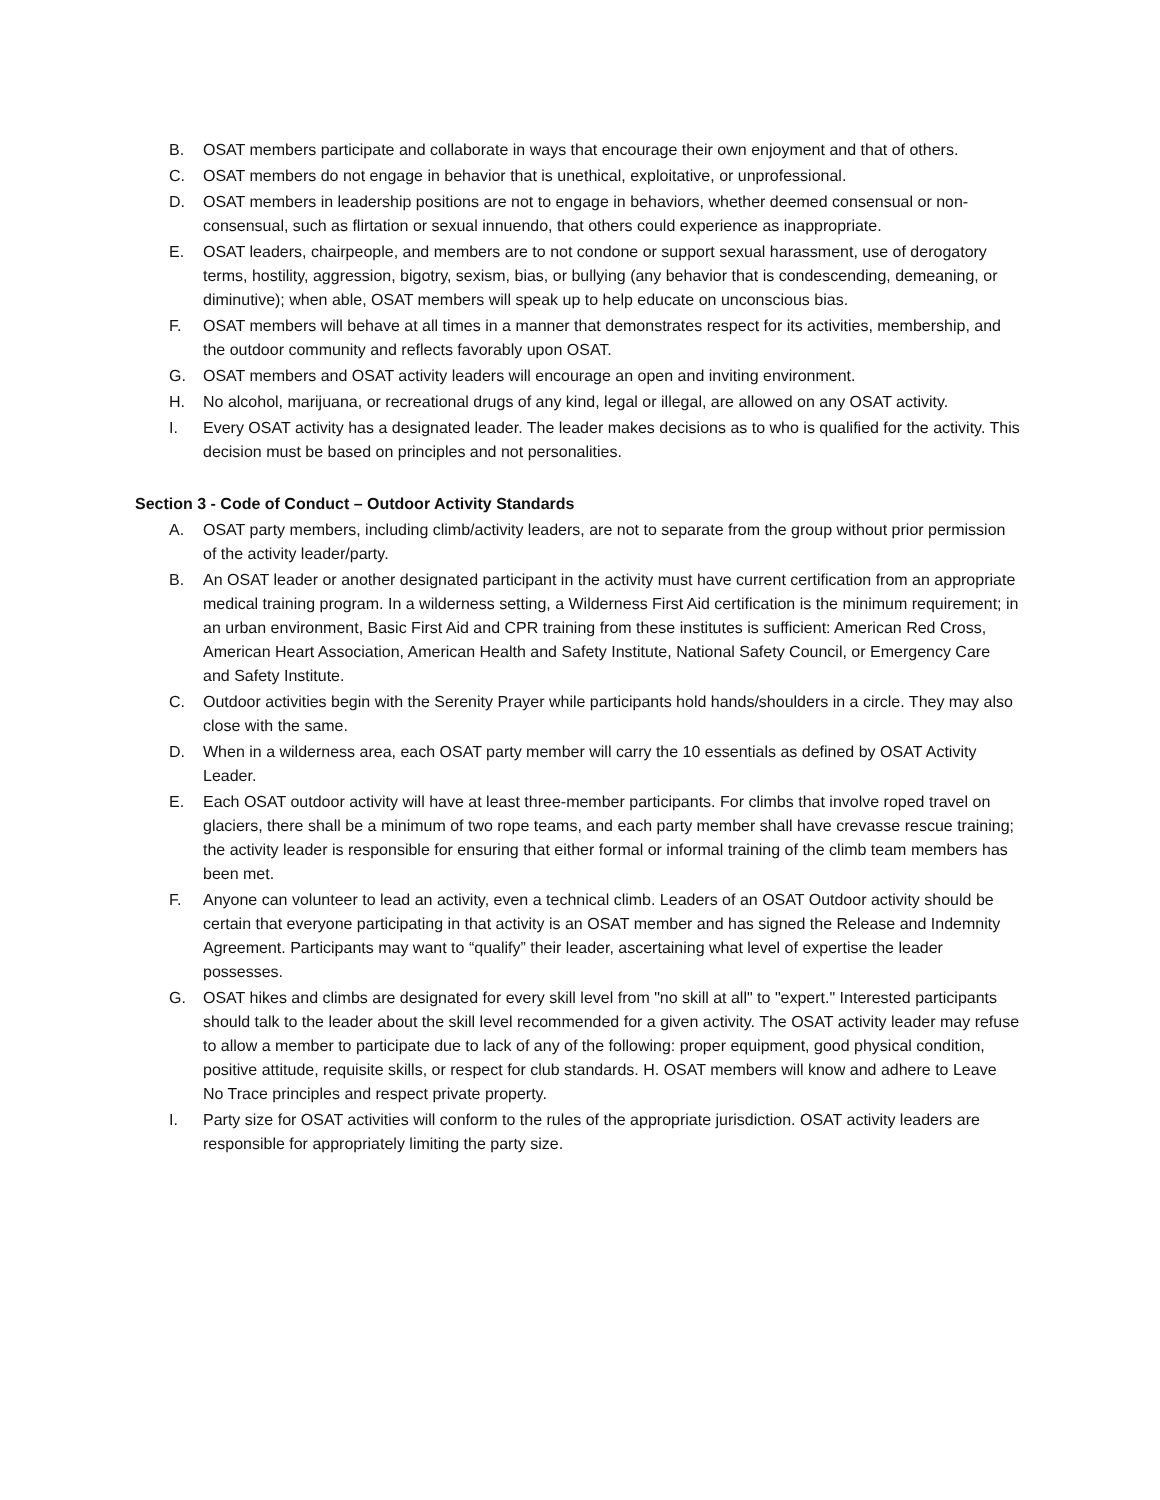B. OSAT members participate and collaborate in ways that encourage their own enjoyment and that of others.
C. OSAT members do not engage in behavior that is unethical, exploitative, or unprofessional.
D. OSAT members in leadership positions are not to engage in behaviors, whether deemed consensual or non-consensual, such as flirtation or sexual innuendo, that others could experience as inappropriate.
E. OSAT leaders, chairpeople, and members are to not condone or support sexual harassment, use of derogatory terms, hostility, aggression, bigotry, sexism, bias, or bullying (any behavior that is condescending, demeaning, or diminutive); when able, OSAT members will speak up to help educate on unconscious bias.
F. OSAT members will behave at all times in a manner that demonstrates respect for its activities, membership, and the outdoor community and reflects favorably upon OSAT.
G. OSAT members and OSAT activity leaders will encourage an open and inviting environment.
H. No alcohol, marijuana, or recreational drugs of any kind, legal or illegal, are allowed on any OSAT activity.
I. Every OSAT activity has a designated leader. The leader makes decisions as to who is qualified for the activity. This decision must be based on principles and not personalities.
Section 3 - Code of Conduct – Outdoor Activity Standards
A. OSAT party members, including climb/activity leaders, are not to separate from the group without prior permission of the activity leader/party.
B. An OSAT leader or another designated participant in the activity must have current certification from an appropriate medical training program. In a wilderness setting, a Wilderness First Aid certification is the minimum requirement; in an urban environment, Basic First Aid and CPR training from these institutes is sufficient: American Red Cross, American Heart Association, American Health and Safety Institute, National Safety Council, or Emergency Care and Safety Institute.
C. Outdoor activities begin with the Serenity Prayer while participants hold hands/shoulders in a circle. They may also close with the same.
D. When in a wilderness area, each OSAT party member will carry the 10 essentials as defined by OSAT Activity Leader.
E. Each OSAT outdoor activity will have at least three-member participants. For climbs that involve roped travel on glaciers, there shall be a minimum of two rope teams, and each party member shall have crevasse rescue training; the activity leader is responsible for ensuring that either formal or informal training of the climb team members has been met.
F. Anyone can volunteer to lead an activity, even a technical climb. Leaders of an OSAT Outdoor activity should be certain that everyone participating in that activity is an OSAT member and has signed the Release and Indemnity Agreement. Participants may want to “qualify” their leader, ascertaining what level of expertise the leader possesses.
G. OSAT hikes and climbs are designated for every skill level from "no skill at all" to "expert." Interested participants should talk to the leader about the skill level recommended for a given activity. The OSAT activity leader may refuse to allow a member to participate due to lack of any of the following: proper equipment, good physical condition, positive attitude, requisite skills, or respect for club standards. H. OSAT members will know and adhere to Leave No Trace principles and respect private property.
I. Party size for OSAT activities will conform to the rules of the appropriate jurisdiction. OSAT activity leaders are responsible for appropriately limiting the party size.